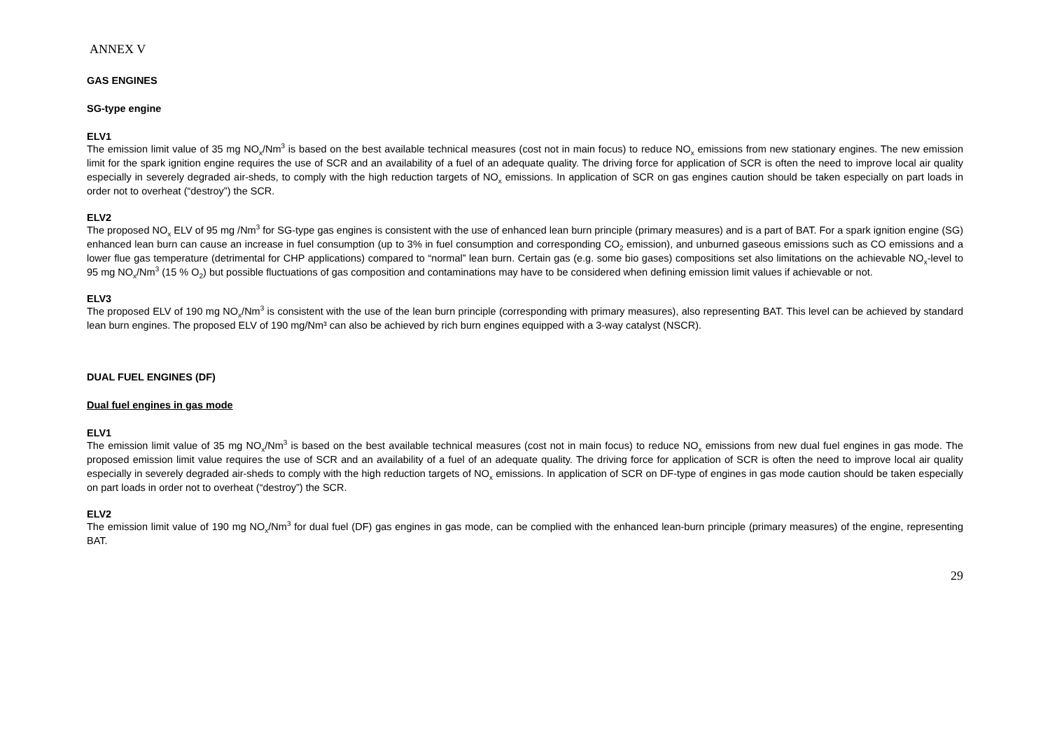ANNEX V
GAS ENGINES
SG-type engine
ELV1
The emission limit value of 35 mg NO<sub>x</sub>/Nm<sup>3</sup> is based on the best available technical measures (cost not in main focus) to reduce NO<sub>x</sub> emissions from new stationary engines. The new emission limit for the spark ignition engine requires the use of SCR and an availability of a fuel of an adequate quality. The driving force for application of SCR is often the need to improve local air quality especially in severely degraded air-sheds, to comply with the high reduction targets of NO<sub>x</sub> emissions. In application of SCR on gas engines caution should be taken especially on part loads in order not to overheat (“destroy”) the SCR.
ELV2
The proposed NO<sub>x</sub> ELV of 95 mg /Nm<sup>3</sup> for SG-type gas engines is consistent with the use of enhanced lean burn principle (primary measures) and is a part of BAT. For a spark ignition engine (SG) enhanced lean burn can cause an increase in fuel consumption (up to 3% in fuel consumption and corresponding CO<sub>2</sub> emission), and unburned gaseous emissions such as CO emissions and a lower flue gas temperature (detrimental for CHP applications) compared to “normal” lean burn. Certain gas (e.g. some bio gases) compositions set also limitations on the achievable NO<sub>x</sub>-level to 95 mg NO<sub>x</sub>/Nm<sup>3</sup> (15 % O<sub>2</sub>) but possible fluctuations of gas composition and contaminations may have to be considered when defining emission limit values if achievable or not.
ELV3
The proposed ELV of 190 mg NO<sub>x</sub>/Nm<sup>3</sup> is consistent with the use of the lean burn principle (corresponding with primary measures), also representing BAT. This level can be achieved by standard lean burn engines. The proposed ELV of 190 mg/Nm³ can also be achieved by rich burn engines equipped with a 3-way catalyst (NSCR).
DUAL FUEL ENGINES (DF)
Dual fuel engines in gas mode
ELV1
The emission limit value of 35 mg NO<sub>x</sub>/Nm<sup>3</sup> is based on the best available technical measures (cost not in main focus) to reduce NO<sub>x</sub> emissions from new dual fuel engines in gas mode. The proposed emission limit value requires the use of SCR and an availability of a fuel of an adequate quality. The driving force for application of SCR is often the need to improve local air quality especially in severely degraded air-sheds to comply with the high reduction targets of NO<sub>x</sub> emissions. In application of SCR on DF-type of engines in gas mode caution should be taken especially on part loads in order not to overheat (“destroy”) the SCR.
ELV2
The emission limit value of 190 mg NO<sub>x</sub>/Nm<sup>3</sup> for dual fuel (DF) gas engines in gas mode, can be complied with the enhanced lean-burn principle (primary measures) of the engine, representing BAT.
29